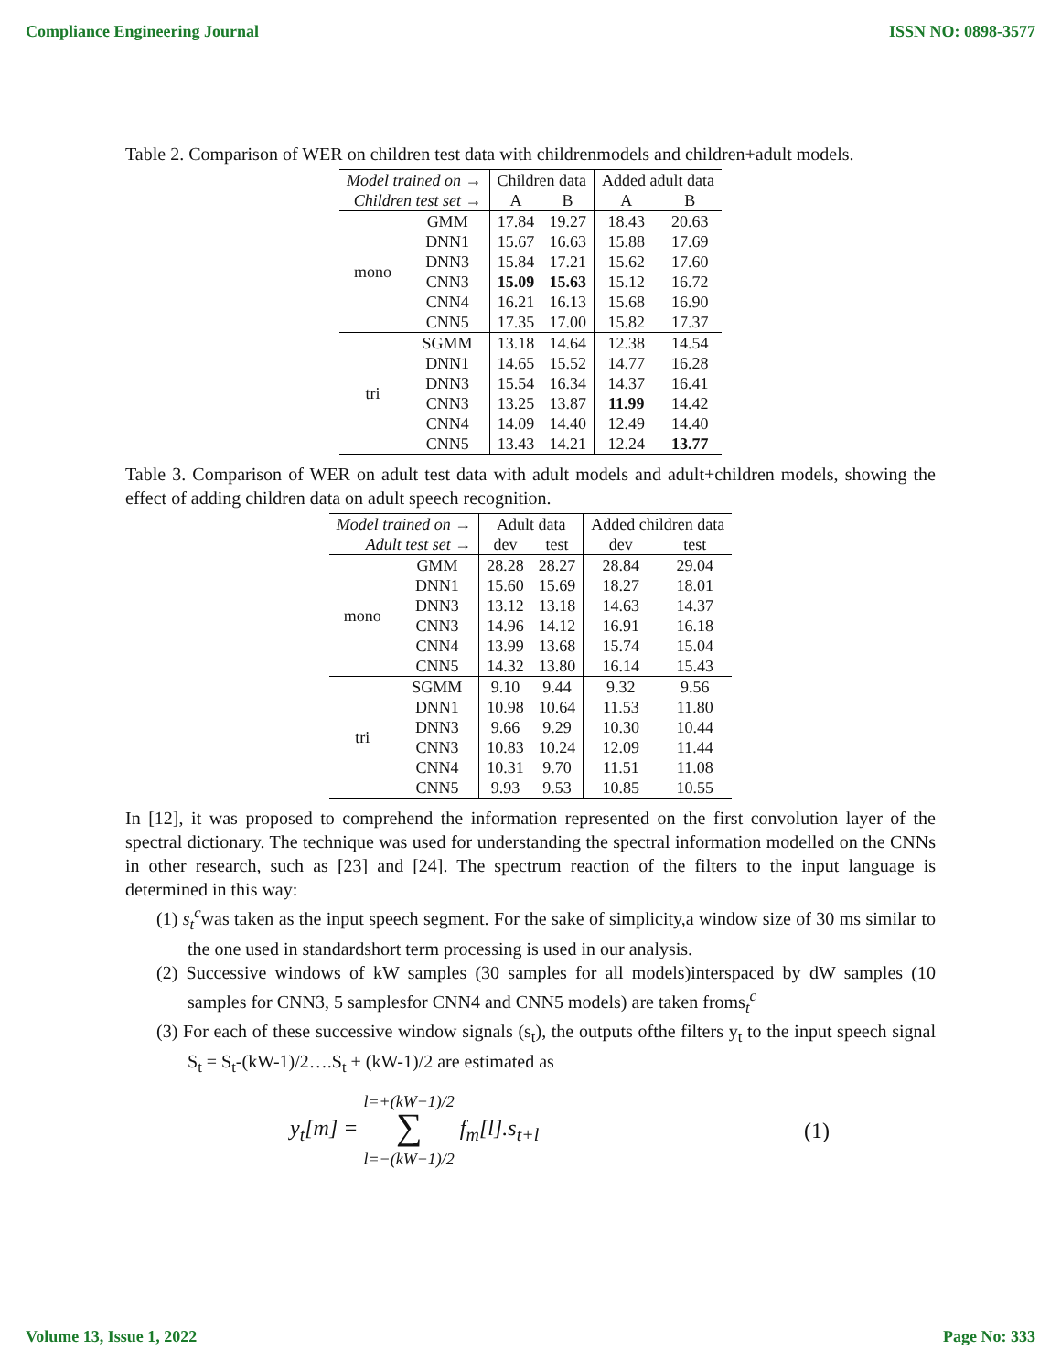Compliance Engineering Journal ISSN NO: 0898-3577
Table 2. Comparison of WER on children test data with childrenmodels and children+adult models.
| Model trained on → | | Children data | | Added adult data | |
| --- | --- | --- | --- | --- | --- |
| Children test set → | | A | B | A | B |
| mono | GMM | 17.84 | 19.27 | 18.43 | 20.63 |
| | DNN1 | 15.67 | 16.63 | 15.88 | 17.69 |
| | DNN3 | 15.84 | 17.21 | 15.62 | 17.60 |
| | CNN3 | 15.09 | 15.63 | 15.12 | 16.72 |
| | CNN4 | 16.21 | 16.13 | 15.68 | 16.90 |
| | CNN5 | 17.35 | 17.00 | 15.82 | 17.37 |
| tri | SGMM | 13.18 | 14.64 | 12.38 | 14.54 |
| | DNN1 | 14.65 | 15.52 | 14.77 | 16.28 |
| | DNN3 | 15.54 | 16.34 | 14.37 | 16.41 |
| | CNN3 | 13.25 | 13.87 | 11.99 | 14.42 |
| | CNN4 | 14.09 | 14.40 | 12.49 | 14.40 |
| | CNN5 | 13.43 | 14.21 | 12.24 | 13.77 |
Table 3. Comparison of WER on adult test data with adult models and adult+children models, showing the effect of adding children data on adult speech recognition.
| Model trained on → | | Adult data | | Added children data | |
| --- | --- | --- | --- | --- | --- |
| Adult test set → | | dev | test | dev | test |
| mono | GMM | 28.28 | 28.27 | 28.84 | 29.04 |
| | DNN1 | 15.60 | 15.69 | 18.27 | 18.01 |
| | DNN3 | 13.12 | 13.18 | 14.63 | 14.37 |
| | CNN3 | 14.96 | 14.12 | 16.91 | 16.18 |
| | CNN4 | 13.99 | 13.68 | 15.74 | 15.04 |
| | CNN5 | 14.32 | 13.80 | 16.14 | 15.43 |
| tri | SGMM | 9.10 | 9.44 | 9.32 | 9.56 |
| | DNN1 | 10.98 | 10.64 | 11.53 | 11.80 |
| | DNN3 | 9.66 | 9.29 | 10.30 | 10.44 |
| | CNN3 | 10.83 | 10.24 | 12.09 | 11.44 |
| | CNN4 | 10.31 | 9.70 | 11.51 | 11.08 |
| | CNN5 | 9.93 | 9.53 | 10.85 | 10.55 |
In [12], it was proposed to comprehend the information represented on the first convolution layer of the spectral dictionary. The technique was used for understanding the spectral information modelled on the CNNs in other research, such as [23] and [24]. The spectrum reaction of the filters to the input language is determined in this way:
(1) s<sub>t</sub><sup>c</sup>was taken as the input speech segment. For the sake of simplicity,a window size of 30 ms similar to the one used in standardshort term processing is used in our analysis.
(2) Successive windows of kW samples (30 samples for all models)interspaced by dW samples (10 samples for CNN3, 5 samplesfor CNN4 and CNN5 models) are taken froms<sub>t</sub><sup>c</sup>
(3) For each of these successive window signals (s<sub>t</sub>), the outputs ofthe filters y<sub>t</sub> to the input speech signal S<sub>t</sub> = S<sub>t</sub>-(kW-1)/2….S<sub>t</sub> + (kW-1)/2 are estimated as
y<sub>t</sub>[m] = l=+(kW−1)/2
∑
l=−(kW−1)/2 f<sub>m</sub>[l].s<sub>t+l</sub> (1)
Volume 13, Issue 1, 2022 Page No: 333